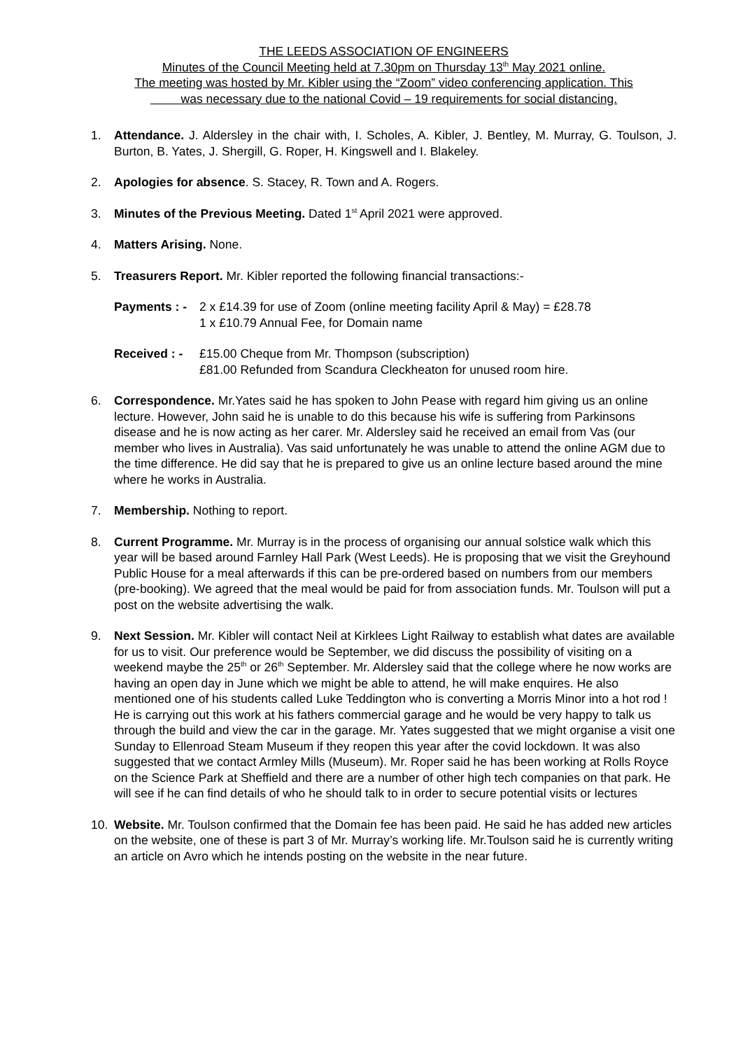THE LEEDS ASSOCIATION OF ENGINEERS
Minutes of the Council Meeting held at 7.30pm on Thursday 13<sup>th</sup> May 2021 online.
The meeting was hosted by Mr. Kibler using the “Zoom” video conferencing application. This
was necessary due to the national Covid – 19 requirements for social distancing.
1. Attendance. J. Aldersley in the chair with, I. Scholes, A. Kibler, J. Bentley, M. Murray, G. Toulson, J. Burton, B. Yates, J. Shergill, G. Roper, H. Kingswell and I. Blakeley.
2. Apologies for absence. S. Stacey, R. Town and A. Rogers.
3. Minutes of the Previous Meeting. Dated 1<sup>st</sup> April 2021 were approved.
4. Matters Arising. None.
5. Treasurers Report. Mr. Kibler reported the following financial transactions:-
Payments : - 2 x £14.39 for use of Zoom (online meeting facility April & May) = £28.78
1 x £10.79 Annual Fee, for Domain name
Received : - £15.00 Cheque from Mr. Thompson (subscription)
£81.00 Refunded from Scandura Cleckheaton for unused room hire.
6. Correspondence. Mr.Yates said he has spoken to John Pease with regard him giving us an online lecture. However, John said he is unable to do this because his wife is suffering from Parkinsons disease and he is now acting as her carer. Mr. Aldersley said he received an email from Vas (our member who lives in Australia). Vas said unfortunately he was unable to attend the online AGM due to the time difference. He did say that he is prepared to give us an online lecture based around the mine where he works in Australia.
7. Membership. Nothing to report.
8. Current Programme. Mr. Murray is in the process of organising our annual solstice walk which this year will be based around Farnley Hall Park (West Leeds). He is proposing that we visit the Greyhound Public House for a meal afterwards if this can be pre-ordered based on numbers from our members (pre-booking). We agreed that the meal would be paid for from association funds. Mr. Toulson will put a post on the website advertising the walk.
9. Next Session. Mr. Kibler will contact Neil at Kirklees Light Railway to establish what dates are available for us to visit. Our preference would be September, we did discuss the possibility of visiting on a weekend maybe the 25<sup>th</sup> or 26<sup>th</sup> September. Mr. Aldersley said that the college where he now works are having an open day in June which we might be able to attend, he will make enquires. He also mentioned one of his students called Luke Teddington who is converting a Morris Minor into a hot rod ! He is carrying out this work at his fathers commercial garage and he would be very happy to talk us through the build and view the car in the garage. Mr. Yates suggested that we might organise a visit one Sunday to Ellenroad Steam Museum if they reopen this year after the covid lockdown. It was also suggested that we contact Armley Mills (Museum). Mr. Roper said he has been working at Rolls Royce on the Science Park at Sheffield and there are a number of other high tech companies on that park. He will see if he can find details of who he should talk to in order to secure potential visits or lectures
10. Website. Mr. Toulson confirmed that the Domain fee has been paid. He said he has added new articles on the website, one of these is part 3 of Mr. Murray’s working life. Mr.Toulson said he is currently writing an article on Avro which he intends posting on the website in the near future.